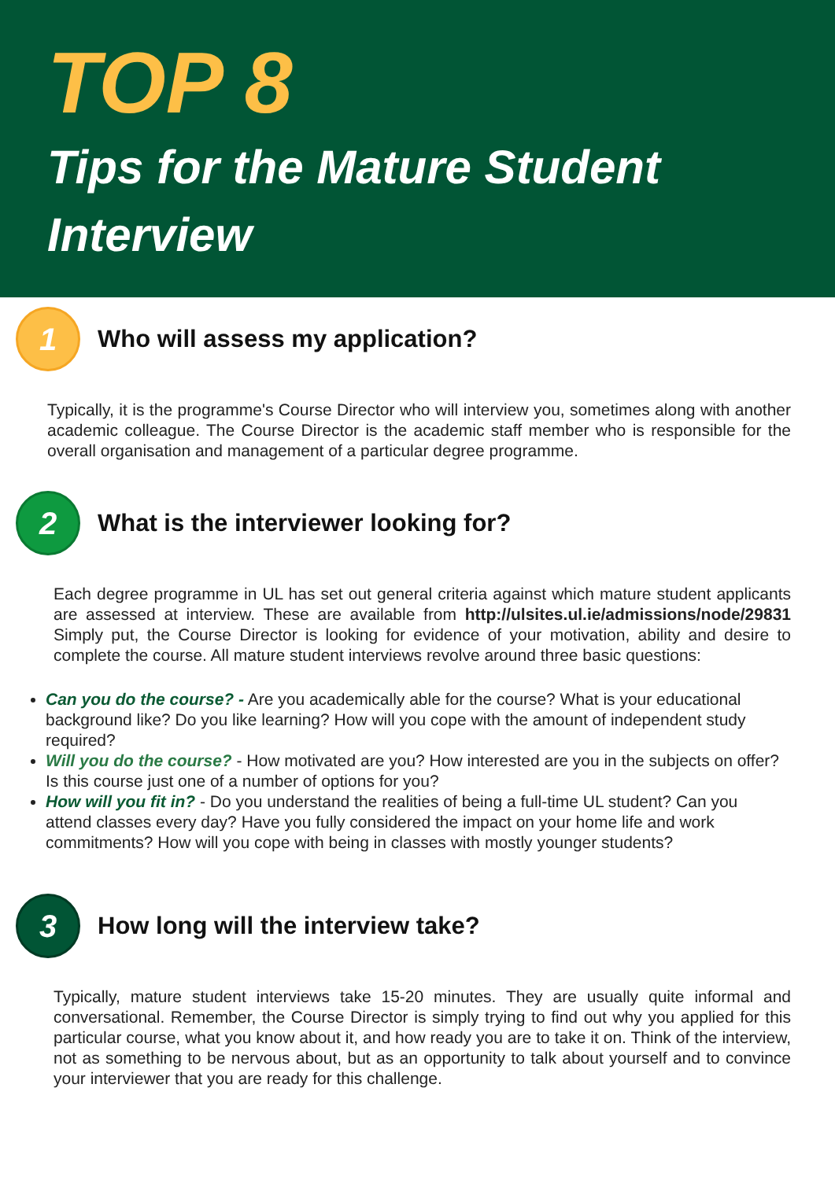TOP 8
Tips for the Mature Student Interview
1
Who will assess my application?
Typically, it is the programme's Course Director who will interview you, sometimes along with another academic colleague. The Course Director is the academic staff member who is responsible for the overall organisation and management of a particular degree programme.
2
What is the interviewer looking for?
Each degree programme in UL has set out general criteria against which mature student applicants are assessed at interview. These are available from http://ulsites.ul.ie/admissions/node/29831 Simply put, the Course Director is looking for evidence of your motivation, ability and desire to complete the course. All mature student interviews revolve around three basic questions:
Can you do the course? - Are you academically able for the course? What is your educational background like? Do you like learning? How will you cope with the amount of independent study required?
Will you do the course? - How motivated are you? How interested are you in the subjects on offer? Is this course just one of a number of options for you?
How will you fit in? - Do you understand the realities of being a full-time UL student? Can you attend classes every day? Have you fully considered the impact on your home life and work commitments? How will you cope with being in classes with mostly younger students?
3
How long will the interview take?
Typically, mature student interviews take 15-20 minutes. They are usually quite informal and conversational. Remember, the Course Director is simply trying to find out why you applied for this particular course, what you know about it, and how ready you are to take it on. Think of the interview, not as something to be nervous about, but as an opportunity to talk about yourself and to convince your interviewer that you are ready for this challenge.